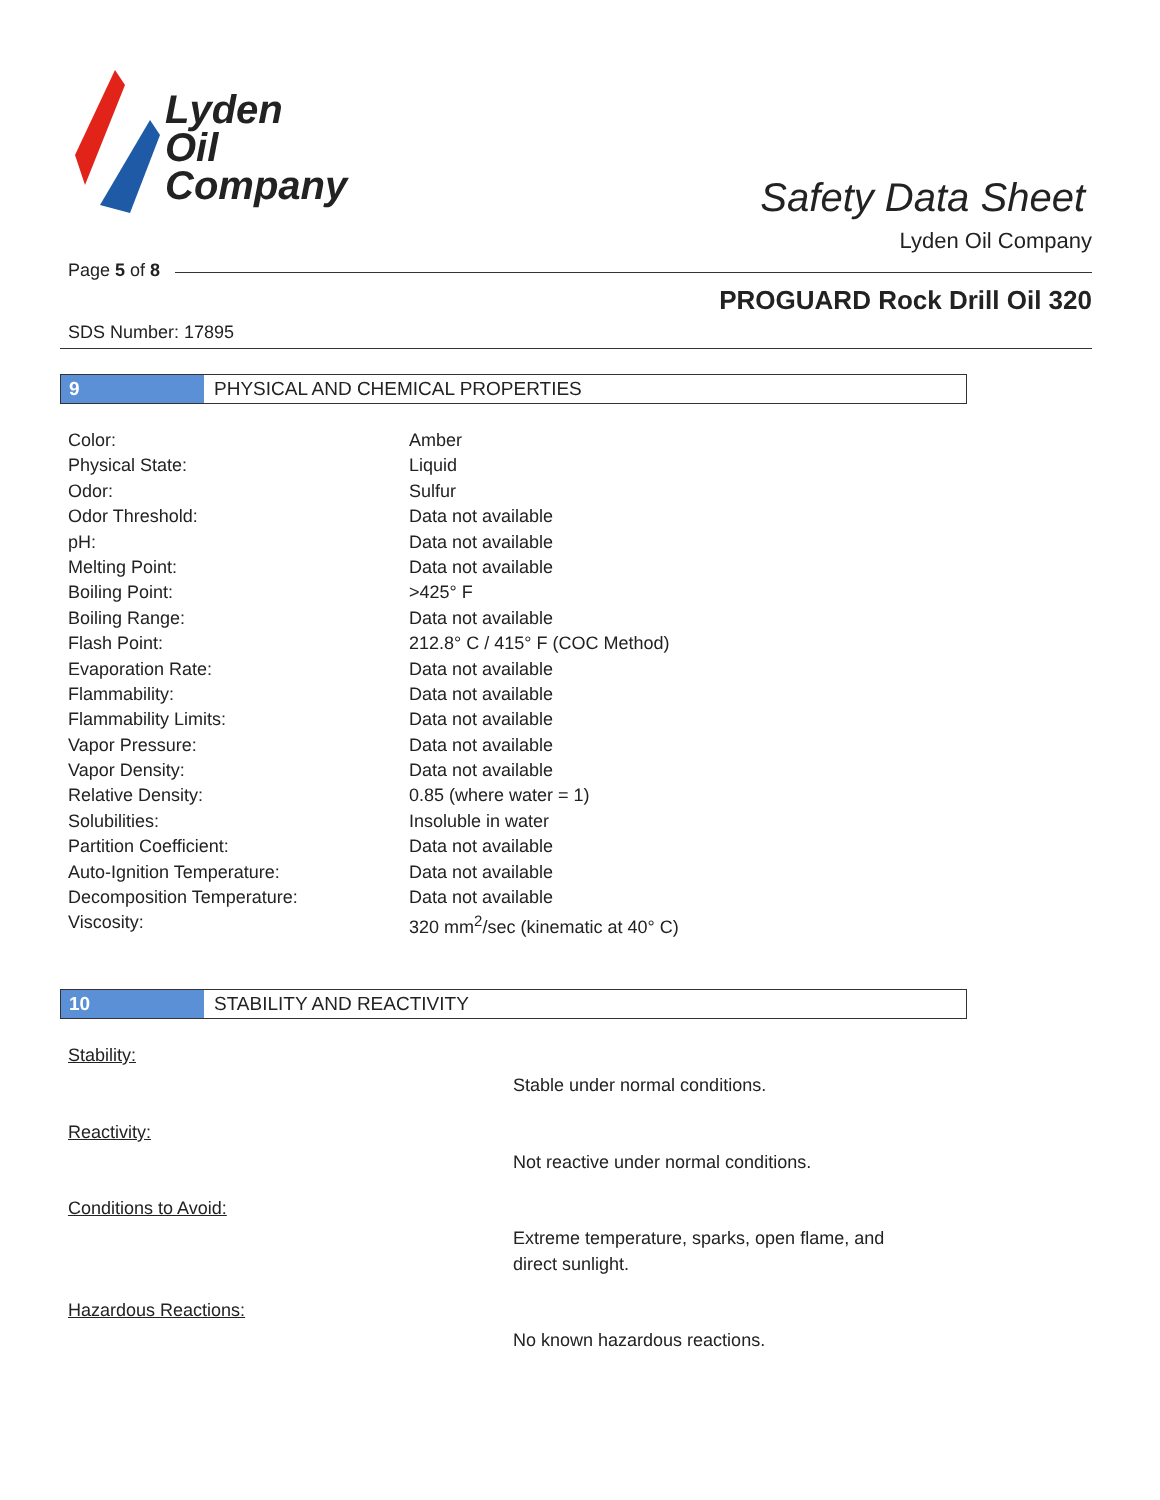Lyden
Oil
Company
Safety Data Sheet
Lyden Oil Company
Page 5 of 8
PROGUARD Rock Drill Oil 320
SDS Number: 17895
9 PHYSICAL AND CHEMICAL PROPERTIES
| Color: | Amber |
| Physical State: | Liquid |
| Odor: | Sulfur |
| Odor Threshold: | Data not available |
| pH: | Data not available |
| Melting Point: | Data not available |
| Boiling Point: | >425° F |
| Boiling Range: | Data not available |
| Flash Point: | 212.8° C / 415° F (COC Method) |
| Evaporation Rate: | Data not available |
| Flammability: | Data not available |
| Flammability Limits: | Data not available |
| Vapor Pressure: | Data not available |
| Vapor Density: | Data not available |
| Relative Density: | 0.85 (where water = 1) |
| Solubilities: | Insoluble in water |
| Partition Coefficient: | Data not available |
| Auto-Ignition Temperature: | Data not available |
| Decomposition Temperature: | Data not available |
| Viscosity: | 320 mm<sup>2</sup>/sec (kinematic at 40° C) |
10 STABILITY AND REACTIVITY
Stability:
Stable under normal conditions.
Reactivity:
Not reactive under normal conditions.
Conditions to Avoid:
Extreme temperature, sparks, open flame, and
direct sunlight.
Hazardous Reactions:
No known hazardous reactions.